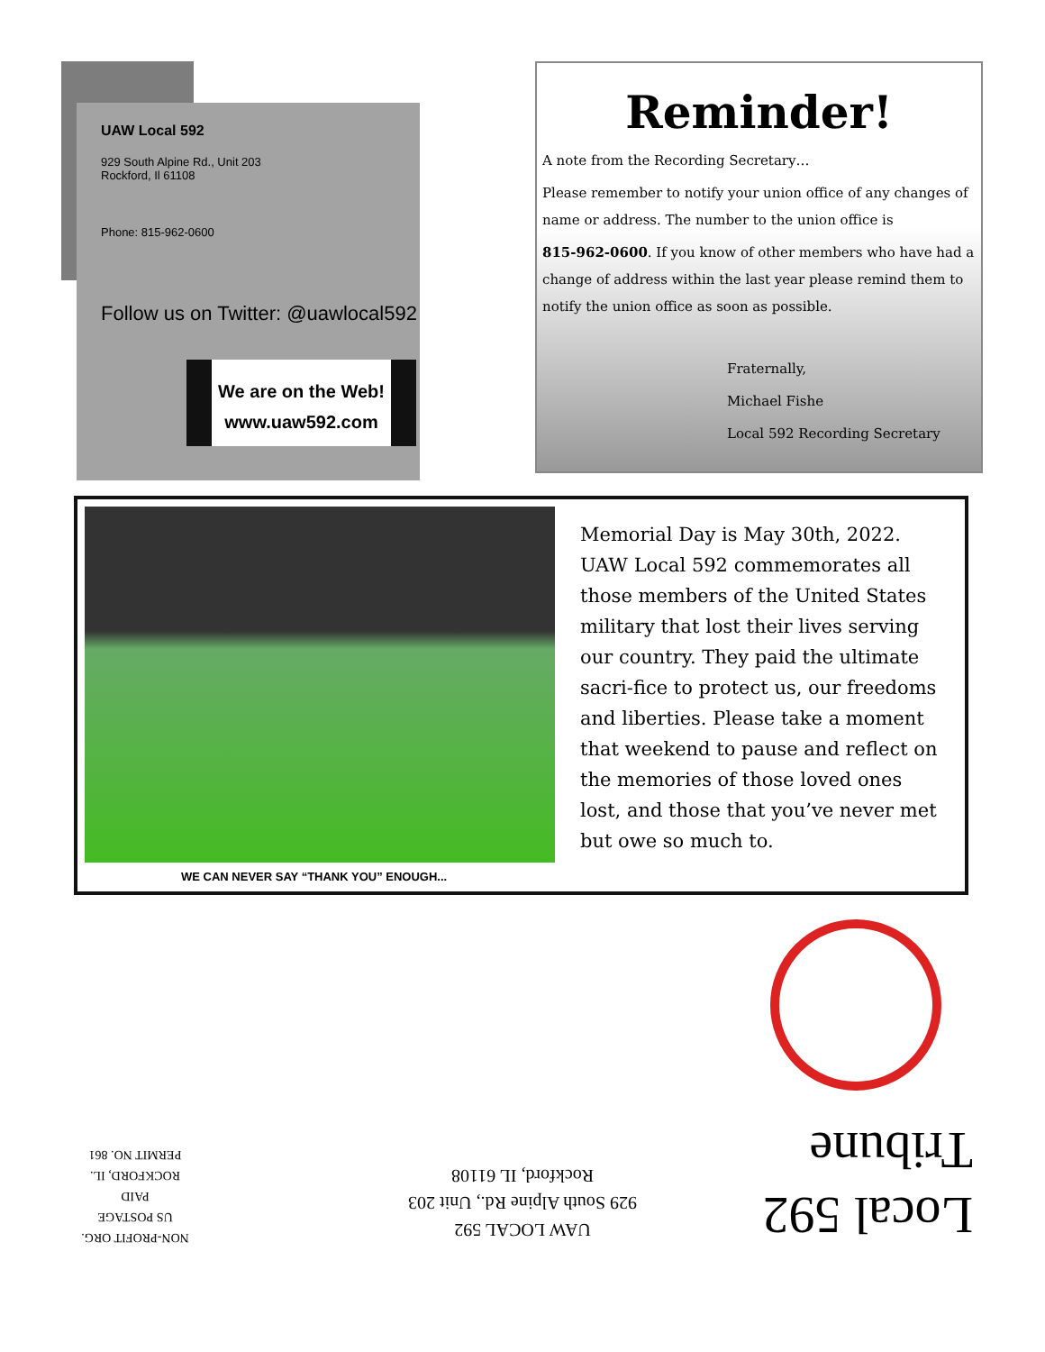UAW Local 592
929 South Alpine Rd., Unit 203
Rockford, Il 61108
Phone: 815-962-0600
Follow us on Twitter: @uawlocal592
We are on the Web!
www.uaw592.com
Reminder!
A note from the Recording Secretary…
Please remember to notify your union office of any changes of name or address. The number to the union office is
815-962-0600. If you know of other members who have had a change of address within the last year please remind them to notify the union office as soon as possible.
Fraternally,
Michael Fishe
Local 592 Recording Secretary
WE CAN NEVER SAY “THANK YOU” ENOUGH...
Memorial Day is May 30th, 2022. UAW Local 592 commemorates all those members of the United States military that lost their lives serving our country. They paid the ultimate sacri-fice to protect us, our freedoms and liberties. Please take a moment that weekend to pause and reflect on the memories of those loved ones lost, and those that you’ve never met but owe so much to.
Local 592
Tribune
UAW LOCAL 592
929 South Alpine Rd., Unit 203
Rockford, IL 61108
NON-PROFIT ORG.
US POSTAGE
PAID
ROCKFORD, IL.
PERMIT NO. 861